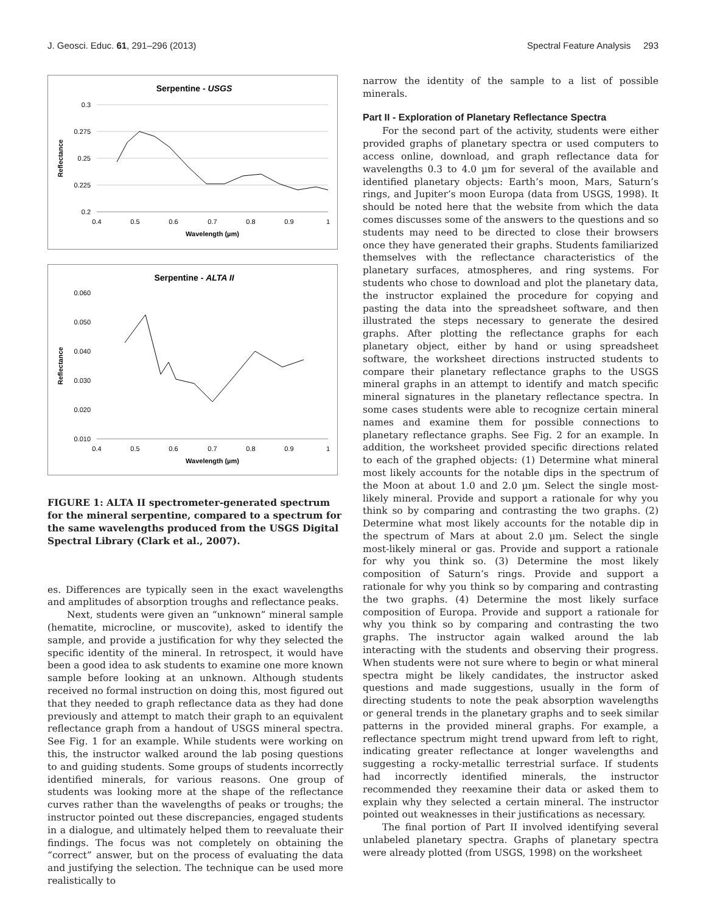J. Geosci. Educ. 61, 291–296 (2013) Spectral Feature Analysis 293
Serpentine - USGS
0.3
0.275
0.25
0.225
0.2
0.4
0.5
0.6
0.7
0.8
0.9
1
Wavelength (µm)
Reflectance
Serpentine - ALTA II
0.060
0.050
0.040
0.030
0.020
0.010
0.4
0.5
0.6
0.7
0.8
0.9
1
Wavelength (µm)
Reflectance
FIGURE 1: ALTA II spectrometer-generated spectrum for the mineral serpentine, compared to a spectrum for the same wavelengths produced from the USGS Digital Spectral Library (Clark et al., 2007).
es. Differences are typically seen in the exact wavelengths and amplitudes of absorption troughs and reflectance peaks.
Next, students were given an “unknown” mineral sample (hematite, microcline, or muscovite), asked to identify the sample, and provide a justification for why they selected the specific identity of the mineral. In retrospect, it would have been a good idea to ask students to examine one more known sample before looking at an unknown. Although students received no formal instruction on doing this, most figured out that they needed to graph reflectance data as they had done previously and attempt to match their graph to an equivalent reflectance graph from a handout of USGS mineral spectra. See Fig. 1 for an example. While students were working on this, the instructor walked around the lab posing questions to and guiding students. Some groups of students incorrectly identified minerals, for various reasons. One group of students was looking more at the shape of the reflectance curves rather than the wavelengths of peaks or troughs; the instructor pointed out these discrepancies, engaged students in a dialogue, and ultimately helped them to reevaluate their findings. The focus was not completely on obtaining the “correct” answer, but on the process of evaluating the data and justifying the selection. The technique can be used more realistically to
narrow the identity of the sample to a list of possible minerals.
Part II - Exploration of Planetary Reflectance Spectra
For the second part of the activity, students were either provided graphs of planetary spectra or used computers to access online, download, and graph reflectance data for wavelengths 0.3 to 4.0 µm for several of the available and identified planetary objects: Earth’s moon, Mars, Saturn’s rings, and Jupiter’s moon Europa (data from USGS, 1998). It should be noted here that the website from which the data comes discusses some of the answers to the questions and so students may need to be directed to close their browsers once they have generated their graphs. Students familiarized themselves with the reflectance characteristics of the planetary surfaces, atmospheres, and ring systems. For students who chose to download and plot the planetary data, the instructor explained the procedure for copying and pasting the data into the spreadsheet software, and then illustrated the steps necessary to generate the desired graphs. After plotting the reflectance graphs for each planetary object, either by hand or using spreadsheet software, the worksheet directions instructed students to compare their planetary reflectance graphs to the USGS mineral graphs in an attempt to identify and match specific mineral signatures in the planetary reflectance spectra. In some cases students were able to recognize certain mineral names and examine them for possible connections to planetary reflectance graphs. See Fig. 2 for an example. In addition, the worksheet provided specific directions related to each of the graphed objects: (1) Determine what mineral most likely accounts for the notable dips in the spectrum of the Moon at about 1.0 and 2.0 µm. Select the single most-likely mineral. Provide and support a rationale for why you think so by comparing and contrasting the two graphs. (2) Determine what most likely accounts for the notable dip in the spectrum of Mars at about 2.0 µm. Select the single most-likely mineral or gas. Provide and support a rationale for why you think so. (3) Determine the most likely composition of Saturn’s rings. Provide and support a rationale for why you think so by comparing and contrasting the two graphs. (4) Determine the most likely surface composition of Europa. Provide and support a rationale for why you think so by comparing and contrasting the two graphs. The instructor again walked around the lab interacting with the students and observing their progress. When students were not sure where to begin or what mineral spectra might be likely candidates, the instructor asked questions and made suggestions, usually in the form of directing students to note the peak absorption wavelengths or general trends in the planetary graphs and to seek similar patterns in the provided mineral graphs. For example, a reflectance spectrum might trend upward from left to right, indicating greater reflectance at longer wavelengths and suggesting a rocky-metallic terrestrial surface. If students had incorrectly identified minerals, the instructor recommended they reexamine their data or asked them to explain why they selected a certain mineral. The instructor pointed out weaknesses in their justifications as necessary.
The final portion of Part II involved identifying several unlabeled planetary spectra. Graphs of planetary spectra were already plotted (from USGS, 1998) on the worksheet